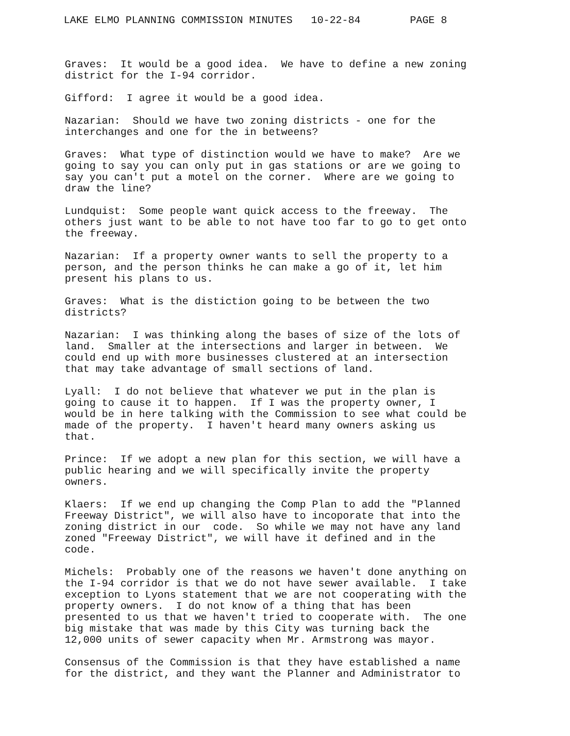LAKE ELMO PLANNING COMMISSION MINUTES 10-22-84 PAGE 8
Graves: It would be a good idea. We have to define a new zoning district for the I-94 corridor.
Gifford: I agree it would be a good idea.
Nazarian: Should we have two zoning districts - one for the interchanges and one for the in betweens?
Graves: What type of distinction would we have to make? Are we going to say you can only put in gas stations or are we going to say you can't put a motel on the corner. Where are we going to draw the line?
Lundquist: Some people want quick access to the freeway. The others just want to be able to not have too far to go to get onto the freeway.
Nazarian: If a property owner wants to sell the property to a person, and the person thinks he can make a go of it, let him present his plans to us.
Graves: What is the distiction going to be between the two districts?
Nazarian: I was thinking along the bases of size of the lots of land. Smaller at the intersections and larger in between. We could end up with more businesses clustered at an intersection that may take advantage of small sections of land.
Lyall: I do not believe that whatever we put in the plan is going to cause it to happen. If I was the property owner, I would be in here talking with the Commission to see what could be made of the property. I haven't heard many owners asking us that.
Prince: If we adopt a new plan for this section, we will have a public hearing and we will specifically invite the property owners.
Klaers: If we end up changing the Comp Plan to add the "Planned Freeway District", we will also have to incoporate that into the zoning district in our code. So while we may not have any land zoned "Freeway District", we will have it defined and in the code.
Michels: Probably one of the reasons we haven't done anything on the I-94 corridor is that we do not have sewer available. I take exception to Lyons statement that we are not cooperating with the property owners. I do not know of a thing that has been presented to us that we haven't tried to cooperate with. The one big mistake that was made by this City was turning back the 12,000 units of sewer capacity when Mr. Armstrong was mayor.
Consensus of the Commission is that they have established a name for the district, and they want the Planner and Administrator to